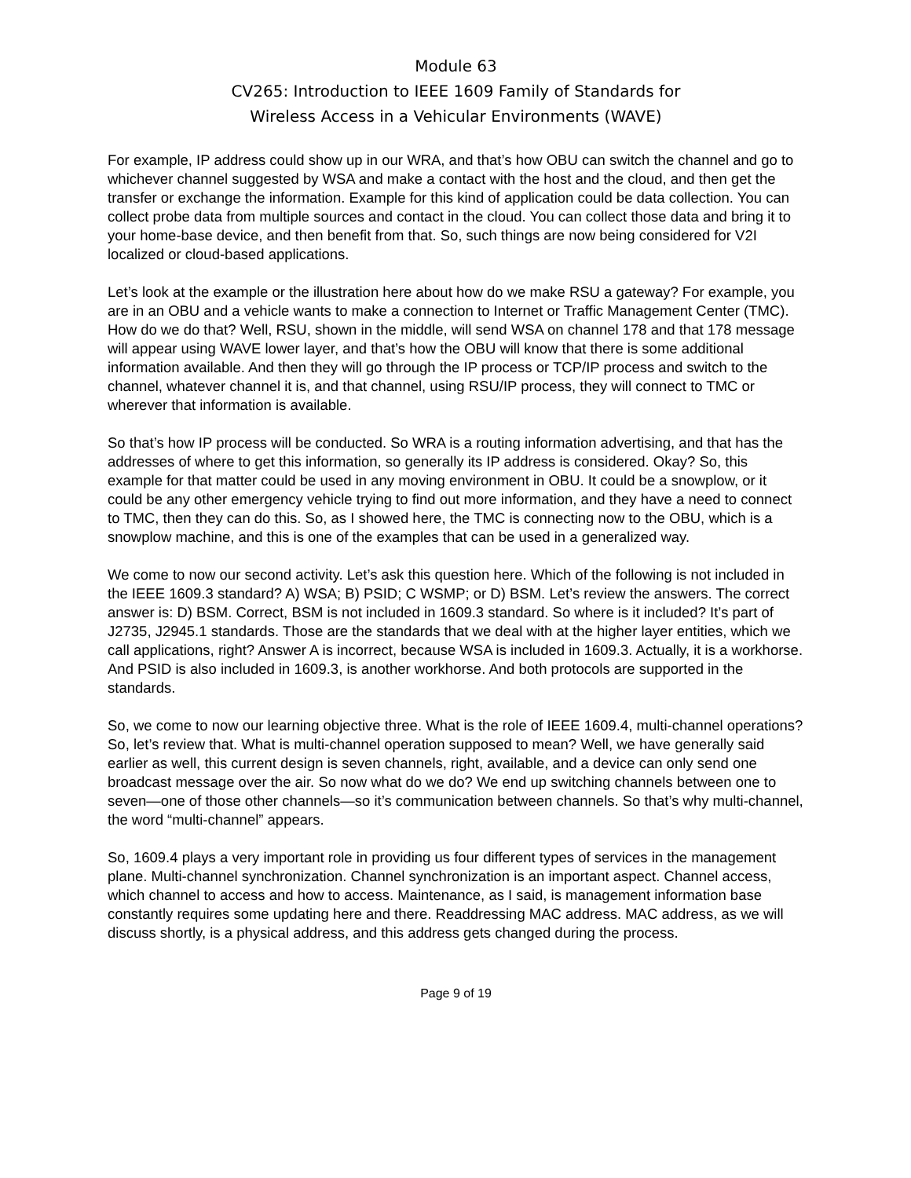Module 63
CV265: Introduction to IEEE 1609 Family of Standards for
Wireless Access in a Vehicular Environments (WAVE)
For example, IP address could show up in our WRA, and that’s how OBU can switch the channel and go to whichever channel suggested by WSA and make a contact with the host and the cloud, and then get the transfer or exchange the information. Example for this kind of application could be data collection. You can collect probe data from multiple sources and contact in the cloud. You can collect those data and bring it to your home-base device, and then benefit from that. So, such things are now being considered for V2I localized or cloud-based applications.
Let’s look at the example or the illustration here about how do we make RSU a gateway? For example, you are in an OBU and a vehicle wants to make a connection to Internet or Traffic Management Center (TMC). How do we do that? Well, RSU, shown in the middle, will send WSA on channel 178 and that 178 message will appear using WAVE lower layer, and that’s how the OBU will know that there is some additional information available. And then they will go through the IP process or TCP/IP process and switch to the channel, whatever channel it is, and that channel, using RSU/IP process, they will connect to TMC or wherever that information is available.
So that’s how IP process will be conducted. So WRA is a routing information advertising, and that has the addresses of where to get this information, so generally its IP address is considered. Okay? So, this example for that matter could be used in any moving environment in OBU. It could be a snowplow, or it could be any other emergency vehicle trying to find out more information, and they have a need to connect to TMC, then they can do this. So, as I showed here, the TMC is connecting now to the OBU, which is a snowplow machine, and this is one of the examples that can be used in a generalized way.
We come to now our second activity. Let’s ask this question here. Which of the following is not included in the IEEE 1609.3 standard? A) WSA; B) PSID; C WSMP; or D) BSM. Let’s review the answers. The correct answer is: D) BSM. Correct, BSM is not included in 1609.3 standard. So where is it included? It’s part of J2735, J2945.1 standards. Those are the standards that we deal with at the higher layer entities, which we call applications, right? Answer A is incorrect, because WSA is included in 1609.3. Actually, it is a workhorse. And PSID is also included in 1609.3, is another workhorse. And both protocols are supported in the standards.
So, we come to now our learning objective three. What is the role of IEEE 1609.4, multi-channel operations? So, let’s review that. What is multi-channel operation supposed to mean? Well, we have generally said earlier as well, this current design is seven channels, right, available, and a device can only send one broadcast message over the air. So now what do we do? We end up switching channels between one to seven—one of those other channels—so it’s communication between channels. So that’s why multi-channel, the word “multi-channel” appears.
So, 1609.4 plays a very important role in providing us four different types of services in the management plane. Multi-channel synchronization. Channel synchronization is an important aspect. Channel access, which channel to access and how to access. Maintenance, as I said, is management information base constantly requires some updating here and there. Readdressing MAC address. MAC address, as we will discuss shortly, is a physical address, and this address gets changed during the process.
Page 9 of 19